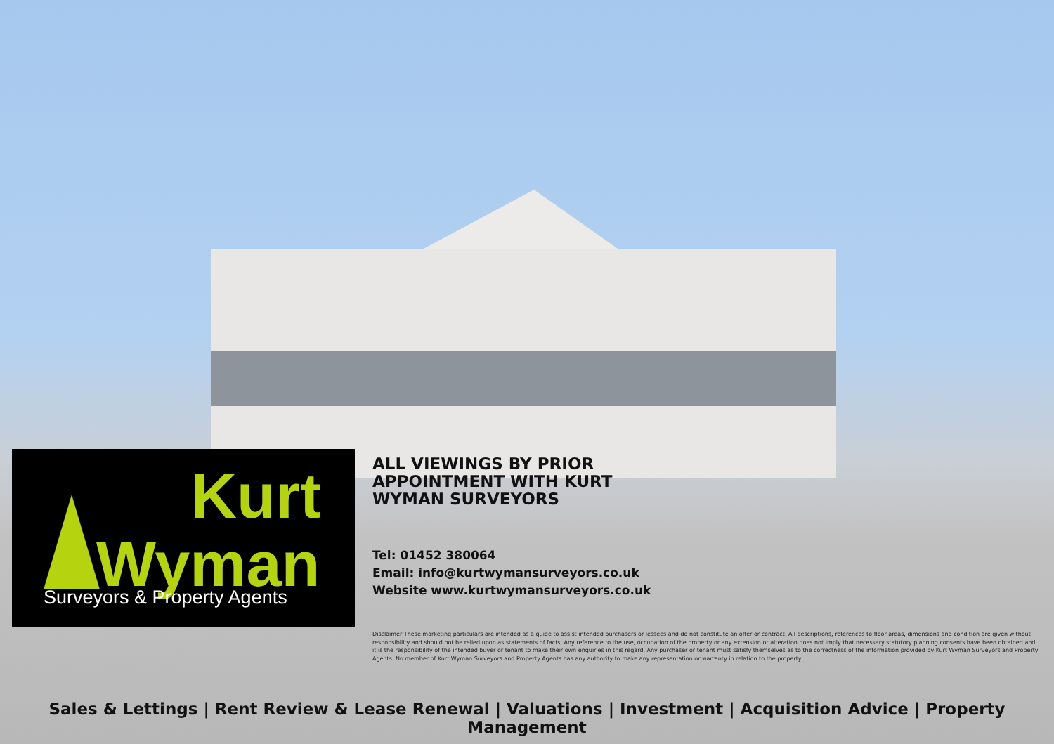Kurt
Wyman
Surveyors & Property Agents
ALL VIEWINGS BY PRIOR APPOINTMENT WITH KURT WYMAN SURVEYORS
Tel: 01452 380064
Email: info@kurtwymansurveyors.co.uk
Website www.kurtwymansurveyors.co.uk
Disclaimer:These marketing particulars are intended as a guide to assist intended purchasers or lessees and do not constitute an offer or contract. All descriptions, references to floor areas, dimensions and condition are given without responsibility and should not be relied upon as statements of facts. Any reference to the use, occupation of the property or any extension or alteration does not imply that necessary statutory planning consents have been obtained and it is the responsibility of the intended buyer or tenant to make their own enquiries in this regard. Any purchaser or tenant must satisfy themselves as to the correctness of the information provided by Kurt Wyman Surveyors and Property Agents. No member of Kurt Wyman Surveyors and Property Agents has any authority to make any representation or warranty in relation to the property.
Sales & Lettings | Rent Review & Lease Renewal | Valuations | Investment | Acquisition Advice | Property Management